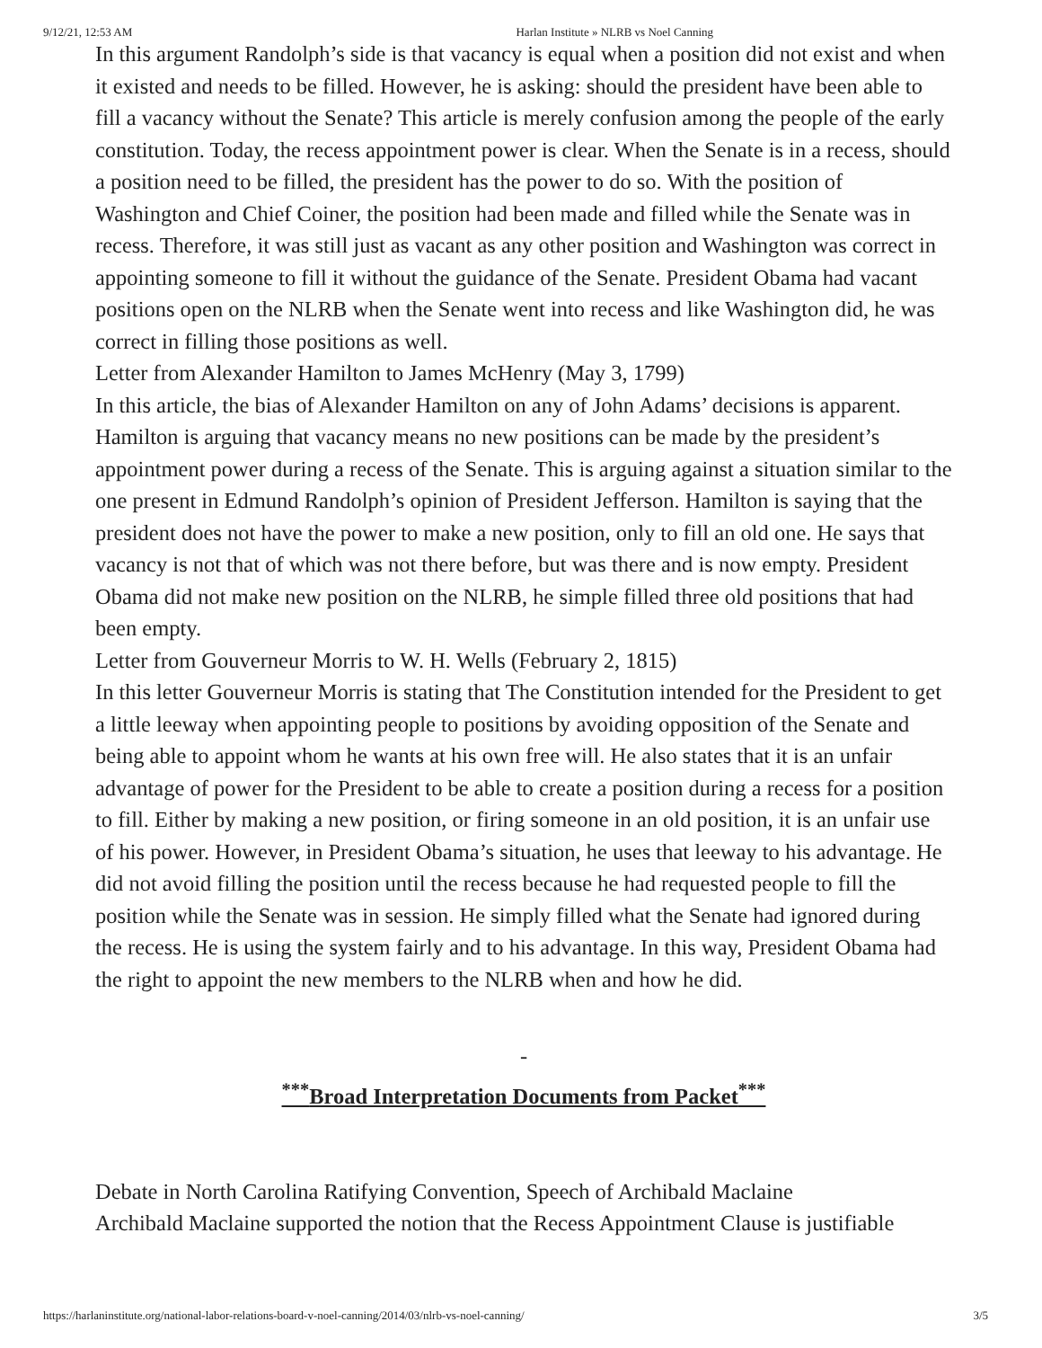9/12/21, 12:53 AM Harlan Institute » NLRB vs Noel Canning
In this argument Randolph’s side is that vacancy is equal when a position did not exist and when it existed and needs to be filled. However, he is asking: should the president have been able to fill a vacancy without the Senate? This article is merely confusion among the people of the early constitution. Today, the recess appointment power is clear. When the Senate is in a recess, should a position need to be filled, the president has the power to do so. With the position of Washington and Chief Coiner, the position had been made and filled while the Senate was in recess. Therefore, it was still just as vacant as any other position and Washington was correct in appointing someone to fill it without the guidance of the Senate. President Obama had vacant positions open on the NLRB when the Senate went into recess and like Washington did, he was correct in filling those positions as well.
Letter from Alexander Hamilton to James McHenry (May 3, 1799)
In this article, the bias of Alexander Hamilton on any of John Adams’ decisions is apparent. Hamilton is arguing that vacancy means no new positions can be made by the president’s appointment power during a recess of the Senate. This is arguing against a situation similar to the one present in Edmund Randolph’s opinion of President Jefferson. Hamilton is saying that the president does not have the power to make a new position, only to fill an old one. He says that vacancy is not that of which was not there before, but was there and is now empty. President Obama did not make new position on the NLRB, he simple filled three old positions that had been empty.
Letter from Gouverneur Morris to W. H. Wells (February 2, 1815)
In this letter Gouverneur Morris is stating that The Constitution intended for the President to get a little leeway when appointing people to positions by avoiding opposition of the Senate and being able to appoint whom he wants at his own free will. He also states that it is an unfair advantage of power for the President to be able to create a position during a recess for a position to fill. Either by making a new position, or firing someone in an old position, it is an unfair use of his power. However, in President Obama’s situation, he uses that leeway to his advantage. He did not avoid filling the position until the recess because he had requested people to fill the position while the Senate was in session. He simply filled what the Senate had ignored during the recess. He is using the system fairly and to his advantage. In this way, President Obama had the right to appoint the new members to the NLRB when and how he did.
-
<sup>***</sup> Broad Interpretation Documents from Packet<sup>***</sup>
Debate in North Carolina Ratifying Convention, Speech of Archibald Maclaine
Archibald Maclaine supported the notion that the Recess Appointment Clause is justifiable
https://harlaninstitute.org/national-labor-relations-board-v-noel-canning/2014/03/nlrb-vs-noel-canning/ 3/5